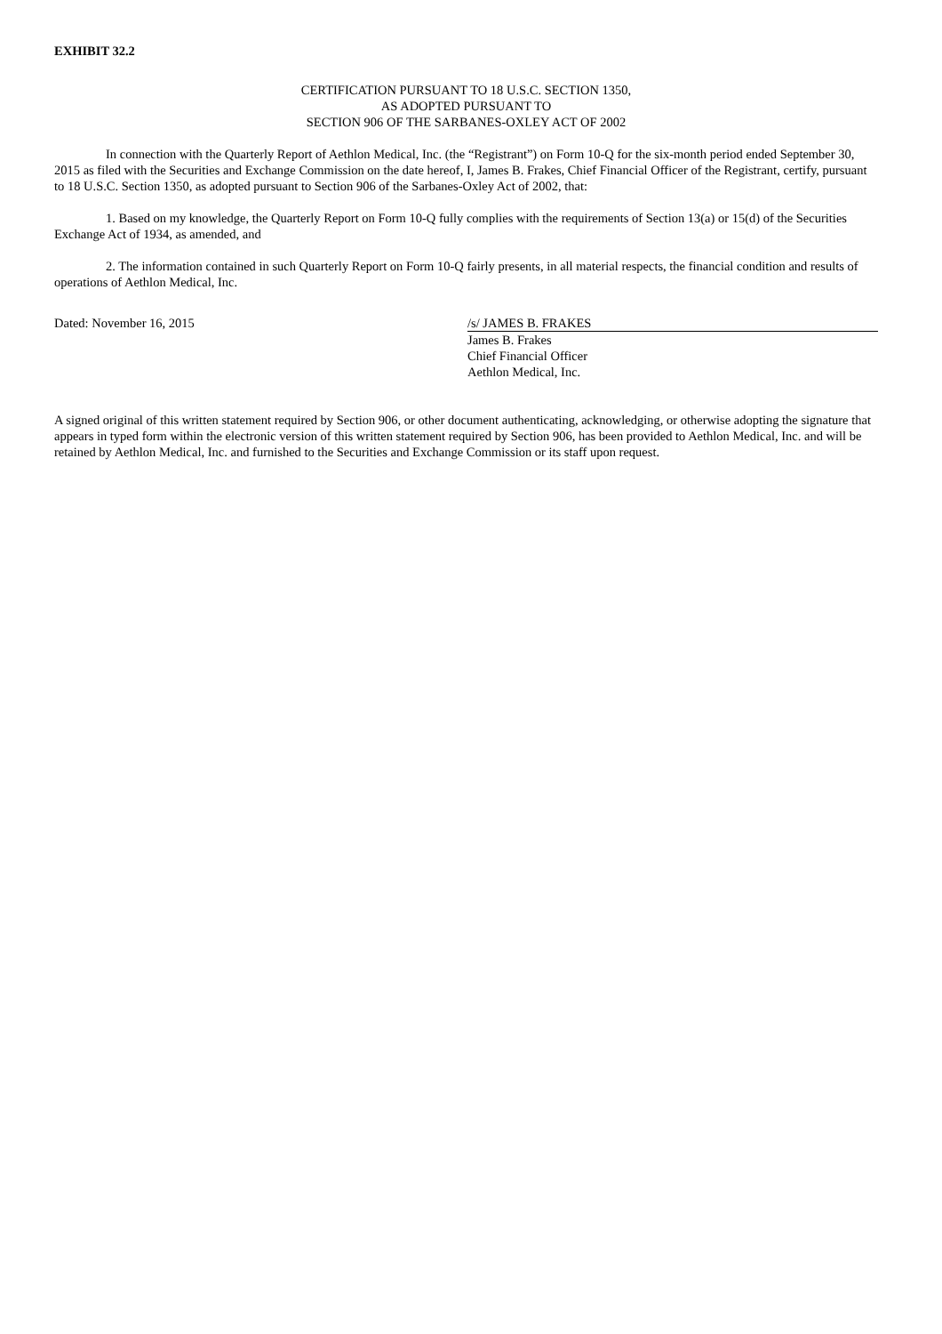EXHIBIT 32.2
CERTIFICATION PURSUANT TO 18 U.S.C. SECTION 1350,
AS ADOPTED PURSUANT TO
SECTION 906 OF THE SARBANES-OXLEY ACT OF 2002
In connection with the Quarterly Report of Aethlon Medical, Inc. (the “Registrant”) on Form 10-Q for the six-month period ended September 30, 2015 as filed with the Securities and Exchange Commission on the date hereof, I, James B. Frakes, Chief Financial Officer of the Registrant, certify, pursuant to 18 U.S.C. Section 1350, as adopted pursuant to Section 906 of the Sarbanes-Oxley Act of 2002, that:
1. Based on my knowledge, the Quarterly Report on Form 10-Q fully complies with the requirements of Section 13(a) or 15(d) of the Securities Exchange Act of 1934, as amended, and
2. The information contained in such Quarterly Report on Form 10-Q fairly presents, in all material respects, the financial condition and results of operations of Aethlon Medical, Inc.
Dated: November 16, 2015 /s/ JAMES B. FRAKES
James B. Frakes
Chief Financial Officer
Aethlon Medical, Inc.
A signed original of this written statement required by Section 906, or other document authenticating, acknowledging, or otherwise adopting the signature that appears in typed form within the electronic version of this written statement required by Section 906, has been provided to Aethlon Medical, Inc. and will be retained by Aethlon Medical, Inc. and furnished to the Securities and Exchange Commission or its staff upon request.